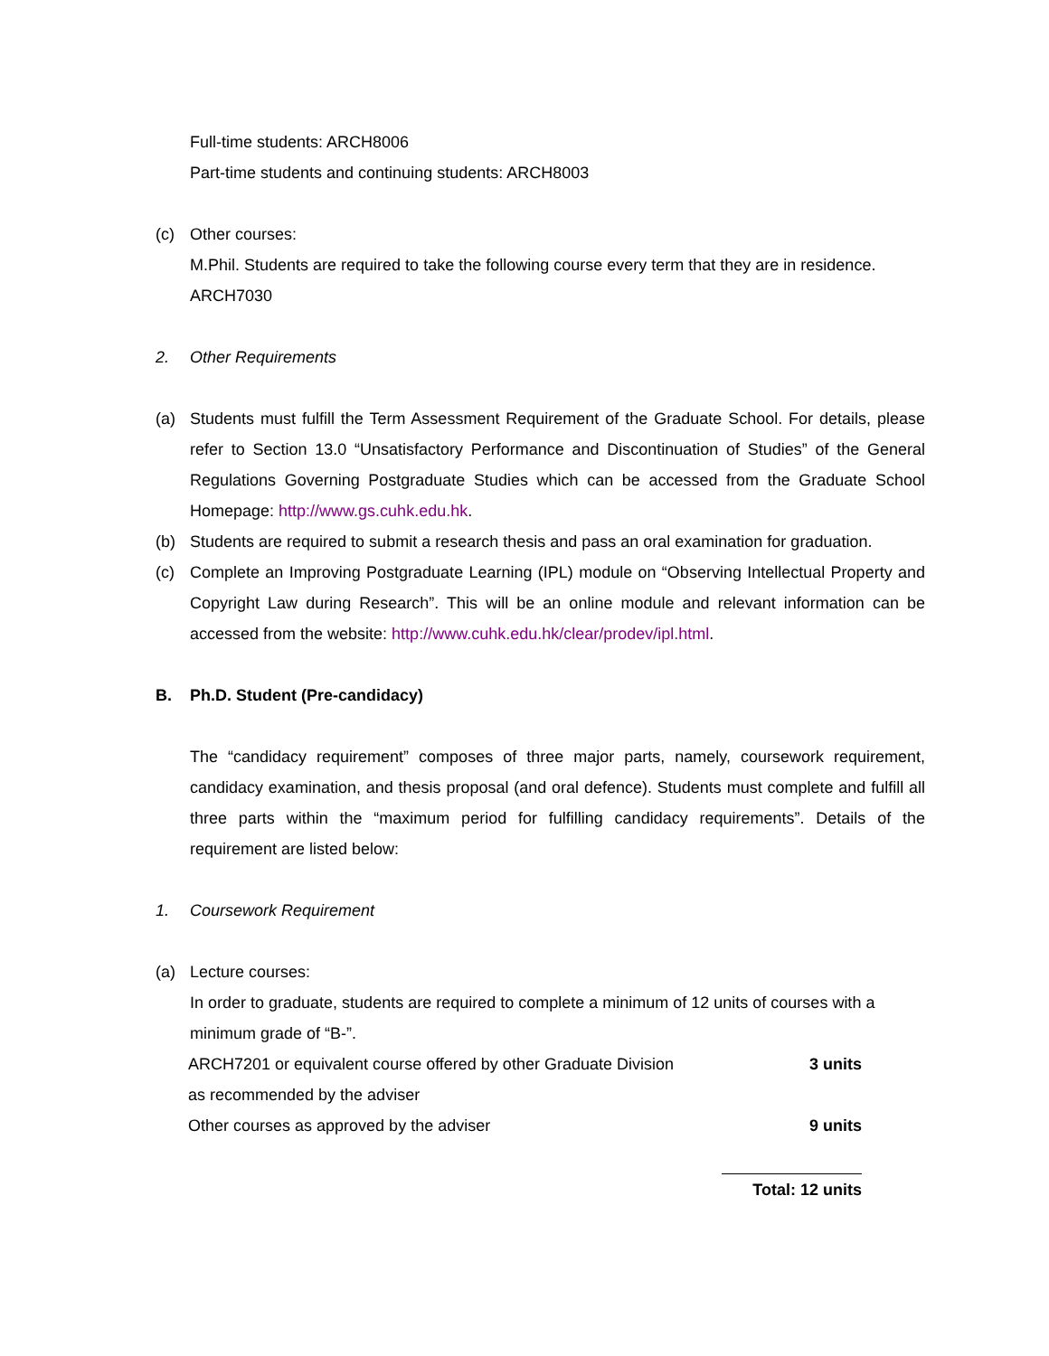Full-time students: ARCH8006
Part-time students and continuing students: ARCH8003
(c) Other courses:
M.Phil. Students are required to take the following course every term that they are in residence.
ARCH7030
2. Other Requirements
(a) Students must fulfill the Term Assessment Requirement of the Graduate School. For details, please refer to Section 13.0 “Unsatisfactory Performance and Discontinuation of Studies” of the General Regulations Governing Postgraduate Studies which can be accessed from the Graduate School Homepage: http://www.gs.cuhk.edu.hk.
(b) Students are required to submit a research thesis and pass an oral examination for graduation.
(c) Complete an Improving Postgraduate Learning (IPL) module on “Observing Intellectual Property and Copyright Law during Research”. This will be an online module and relevant information can be accessed from the website: http://www.cuhk.edu.hk/clear/prodev/ipl.html.
B. Ph.D. Student (Pre-candidacy)
The “candidacy requirement” composes of three major parts, namely, coursework requirement, candidacy examination, and thesis proposal (and oral defence). Students must complete and fulfill all three parts within the “maximum period for fulfilling candidacy requirements”. Details of the requirement are listed below:
1. Coursework Requirement
(a) Lecture courses:
In order to graduate, students are required to complete a minimum of 12 units of courses with a minimum grade of “B-”.
| ARCH7201 or equivalent course offered by other Graduate Division as recommended by the adviser | 3 units |
| Other courses as approved by the adviser | 9 units |
| | Total: 12 units |